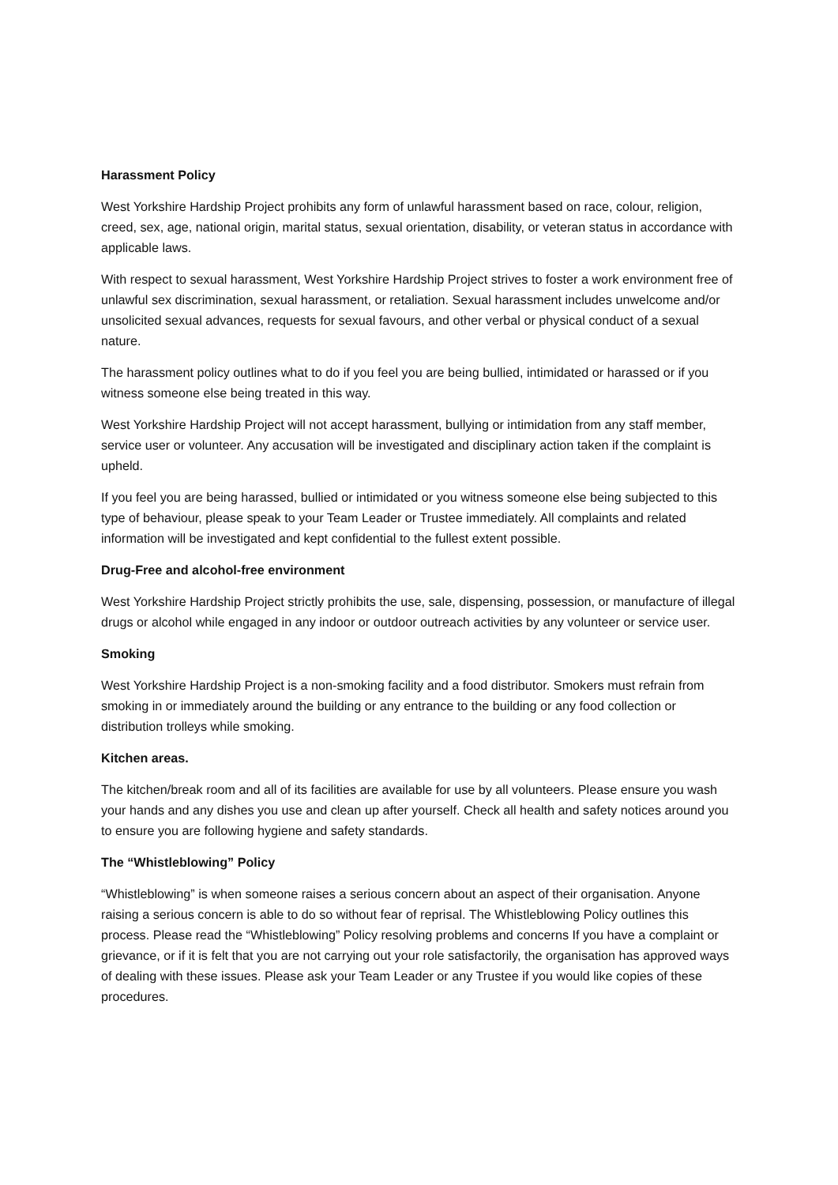Harassment Policy
West Yorkshire Hardship Project prohibits any form of unlawful harassment based on race, colour, religion, creed, sex, age, national origin, marital status, sexual orientation, disability, or veteran status in accordance with applicable laws.
With respect to sexual harassment, West Yorkshire Hardship Project strives to foster a work environment free of unlawful sex discrimination, sexual harassment, or retaliation. Sexual harassment includes unwelcome and/or unsolicited sexual advances, requests for sexual favours, and other verbal or physical conduct of a sexual nature.
The harassment policy outlines what to do if you feel you are being bullied, intimidated or harassed or if you witness someone else being treated in this way.
West Yorkshire Hardship Project will not accept harassment, bullying or intimidation from any staff member, service user or volunteer. Any accusation will be investigated and disciplinary action taken if the complaint is upheld.
If you feel you are being harassed, bullied or intimidated or you witness someone else being subjected to this type of behaviour, please speak to your Team Leader or Trustee immediately. All complaints and related information will be investigated and kept confidential to the fullest extent possible.
Drug-Free and alcohol-free environment
West Yorkshire Hardship Project strictly prohibits the use, sale, dispensing, possession, or manufacture of illegal drugs or alcohol while engaged in any indoor or outdoor outreach activities by any volunteer or service user.
Smoking
West Yorkshire Hardship Project is a non-smoking facility and a food distributor. Smokers must refrain from smoking in or immediately around the building or any entrance to the building or any food collection or distribution trolleys while smoking.
Kitchen areas.
The kitchen/break room and all of its facilities are available for use by all volunteers. Please ensure you wash your hands and any dishes you use and clean up after yourself. Check all health and safety notices around you to ensure you are following hygiene and safety standards.
The “Whistleblowing” Policy
“Whistleblowing” is when someone raises a serious concern about an aspect of their organisation. Anyone raising a serious concern is able to do so without fear of reprisal. The Whistleblowing Policy outlines this process. Please read the “Whistleblowing” Policy resolving problems and concerns If you have a complaint or grievance, or if it is felt that you are not carrying out your role satisfactorily, the organisation has approved ways of dealing with these issues. Please ask your Team Leader or any Trustee if you would like copies of these procedures.